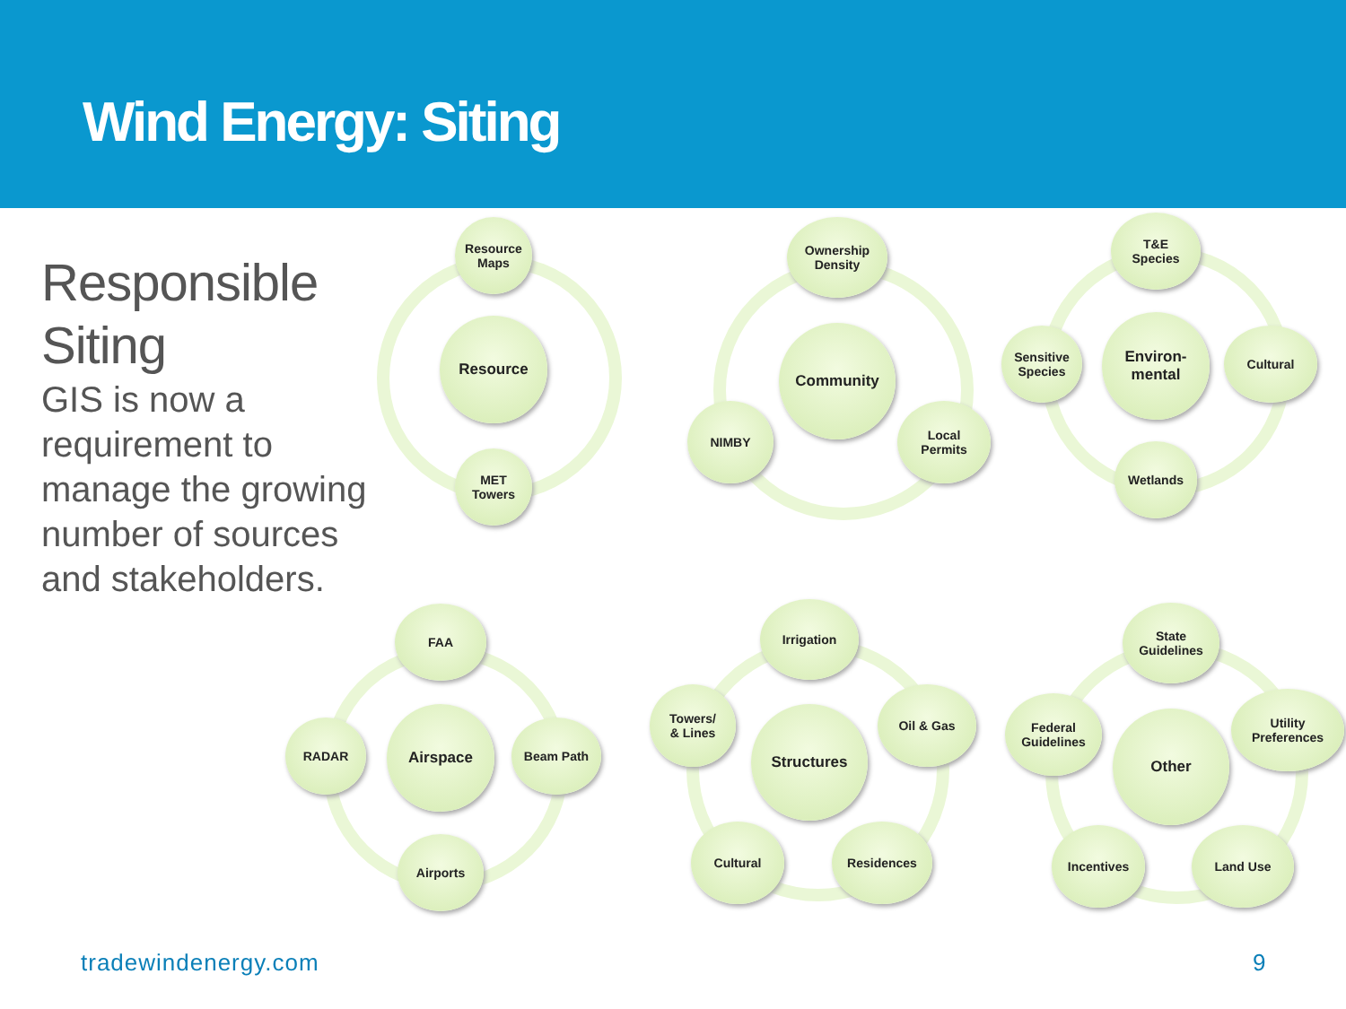Wind Energy: Siting
Responsible Siting
GIS is now a requirement to manage the growing number of sources and stakeholders.
Resource
Maps
Resource
MET
Towers
Ownership
Density
Community
NIMBY
Local
Permits
T&E
Species
Environ-
mental
Sensitive
Species
Cultural
Wetlands
FAA
Airspace
RADAR Beam Path
Airports
Irrigation
Structures
Towers/
& Lines
Oil & Gas
Cultural Residences
State
Guidelines
Other
Federal
Guidelines
Utility
Preferences
Incentives Land Use
tradewindenergy.com 9